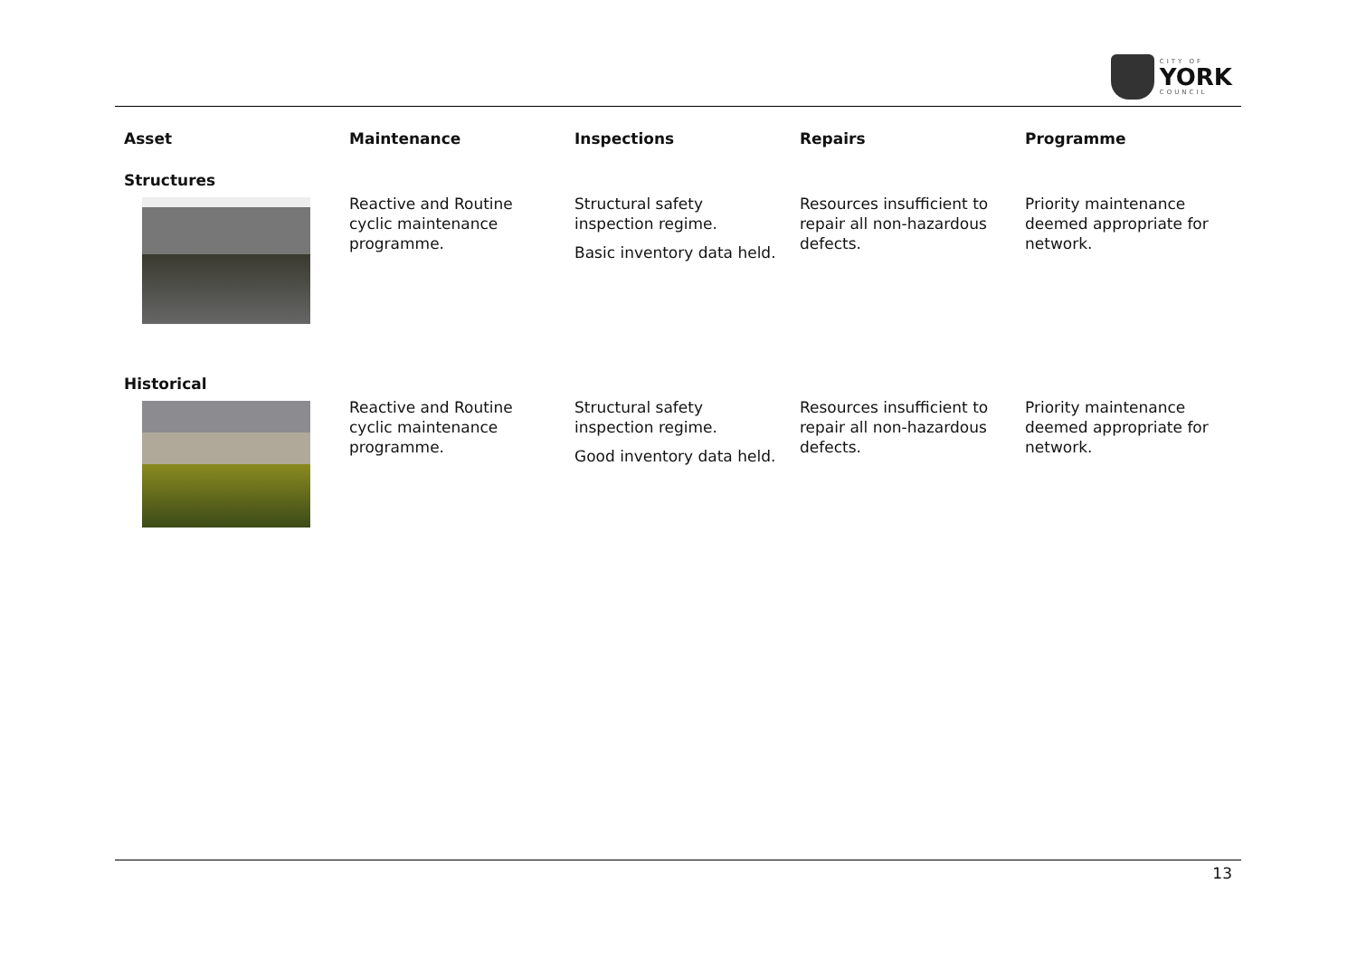CITY OF
YORK
COUNCIL
| Asset | Maintenance | Inspections | Repairs | Programme |
| --- | --- | --- | --- | --- |
| Structures | | | | |
| | Reactive and Routine cyclic maintenance programme. | Structural safety inspection regime. Basic inventory data held. | Resources insufficient to repair all non-hazardous defects. | Priority maintenance deemed appropriate for network. |
| Historical | | | | |
| | Reactive and Routine cyclic maintenance programme. | Structural safety inspection regime. Good inventory data held. | Resources insufficient to repair all non-hazardous defects. | Priority maintenance deemed appropriate for network. |
13